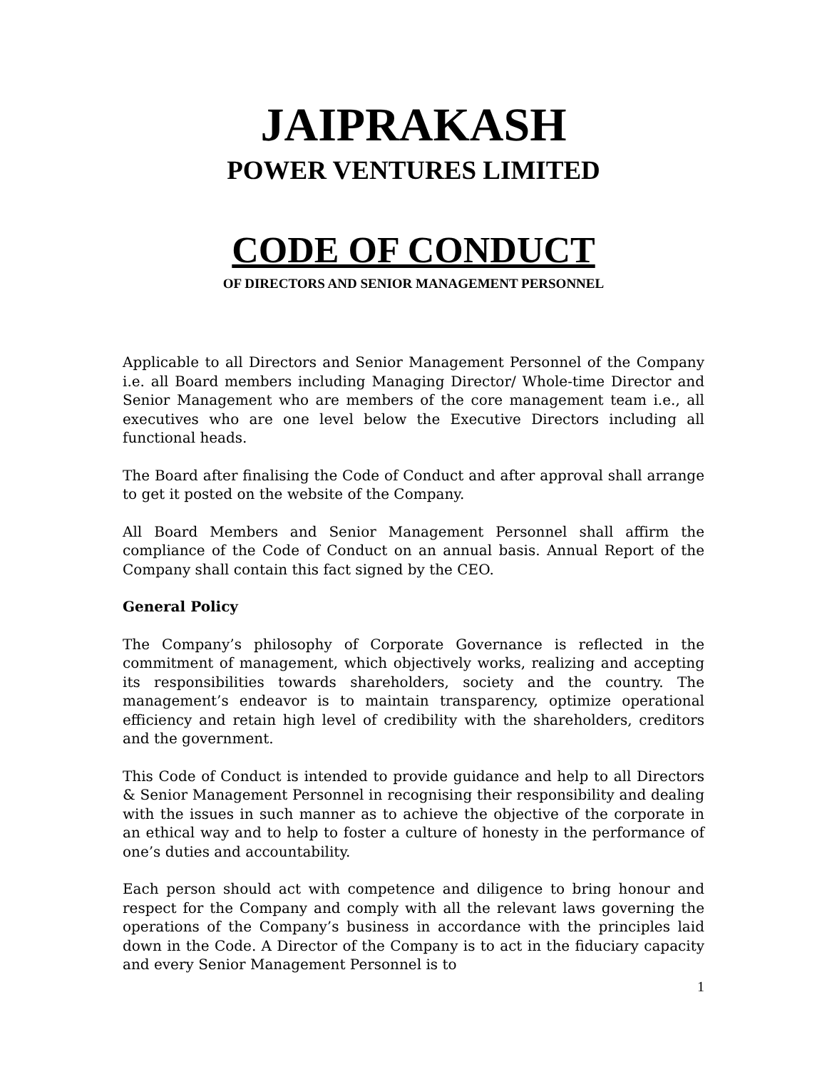JAIPRAKASH
POWER VENTURES LIMITED
CODE OF CONDUCT
OF DIRECTORS AND SENIOR MANAGEMENT PERSONNEL
Applicable to all Directors and Senior Management Personnel of the Company i.e. all Board members including Managing Director/ Whole-time Director and Senior Management who are members of the core management team i.e., all executives who are one level below the Executive Directors including all functional heads.
The Board after finalising the Code of Conduct and after approval shall arrange to get it posted on the website of the Company.
All Board Members and Senior Management Personnel shall affirm the compliance of the Code of Conduct on an annual basis. Annual Report of the Company shall contain this fact signed by the CEO.
General Policy
The Company’s philosophy of Corporate Governance is reflected in the commitment of management, which objectively works, realizing and accepting its responsibilities towards shareholders, society and the country. The management’s endeavor is to maintain transparency, optimize operational efficiency and retain high level of credibility with the shareholders, creditors and the government.
This Code of Conduct is intended to provide guidance and help to all Directors & Senior Management Personnel in recognising their responsibility and dealing with the issues in such manner as to achieve the objective of the corporate in an ethical way and to help to foster a culture of honesty in the performance of one’s duties and accountability.
Each person should act with competence and diligence to bring honour and respect for the Company and comply with all the relevant laws governing the operations of the Company’s business in accordance with the principles laid down in the Code. A Director of the Company is to act in the fiduciary capacity and every Senior Management Personnel is to
1